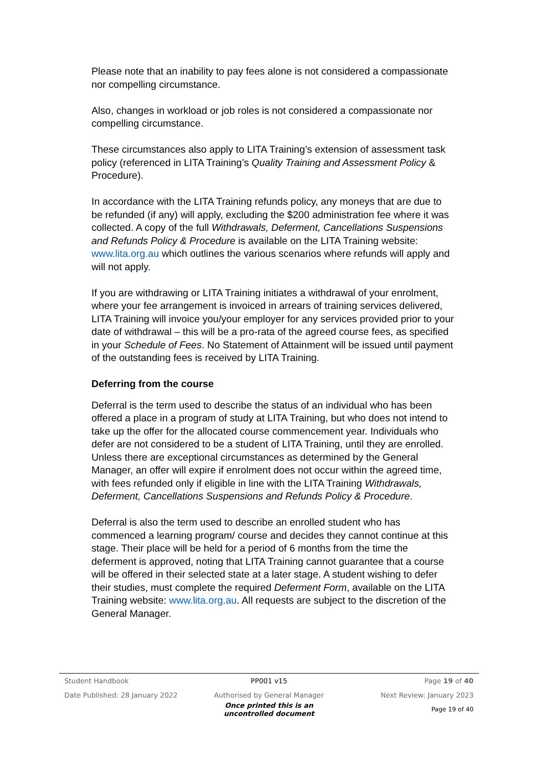Please note that an inability to pay fees alone is not considered a compassionate nor compelling circumstance.
Also, changes in workload or job roles is not considered a compassionate nor compelling circumstance.
These circumstances also apply to LITA Training’s extension of assessment task policy (referenced in LITA Training’s Quality Training and Assessment Policy & Procedure).
In accordance with the LITA Training refunds policy, any moneys that are due to be refunded (if any) will apply, excluding the $200 administration fee where it was collected. A copy of the full Withdrawals, Deferment, Cancellations Suspensions and Refunds Policy & Procedure is available on the LITA Training website: www.lita.org.au which outlines the various scenarios where refunds will apply and will not apply.
If you are withdrawing or LITA Training initiates a withdrawal of your enrolment, where your fee arrangement is invoiced in arrears of training services delivered, LITA Training will invoice you/your employer for any services provided prior to your date of withdrawal – this will be a pro-rata of the agreed course fees, as specified in your Schedule of Fees. No Statement of Attainment will be issued until payment of the outstanding fees is received by LITA Training.
Deferring from the course
Deferral is the term used to describe the status of an individual who has been offered a place in a program of study at LITA Training, but who does not intend to take up the offer for the allocated course commencement year. Individuals who defer are not considered to be a student of LITA Training, until they are enrolled. Unless there are exceptional circumstances as determined by the General Manager, an offer will expire if enrolment does not occur within the agreed time, with fees refunded only if eligible in line with the LITA Training Withdrawals, Deferment, Cancellations Suspensions and Refunds Policy & Procedure.
Deferral is also the term used to describe an enrolled student who has commenced a learning program/ course and decides they cannot continue at this stage. Their place will be held for a period of 6 months from the time the deferment is approved, noting that LITA Training cannot guarantee that a course will be offered in their selected state at a later stage. A student wishing to defer their studies, must complete the required Deferment Form, available on the LITA Training website: www.lita.org.au. All requests are subject to the discretion of the General Manager.
Student Handbook PP001 v15 Page 19 of 40
Date Published: 28 January 2022 Authorised by General Manager Next Review: January 2023
Once printed this is an uncontrolled document Page 19 of 40